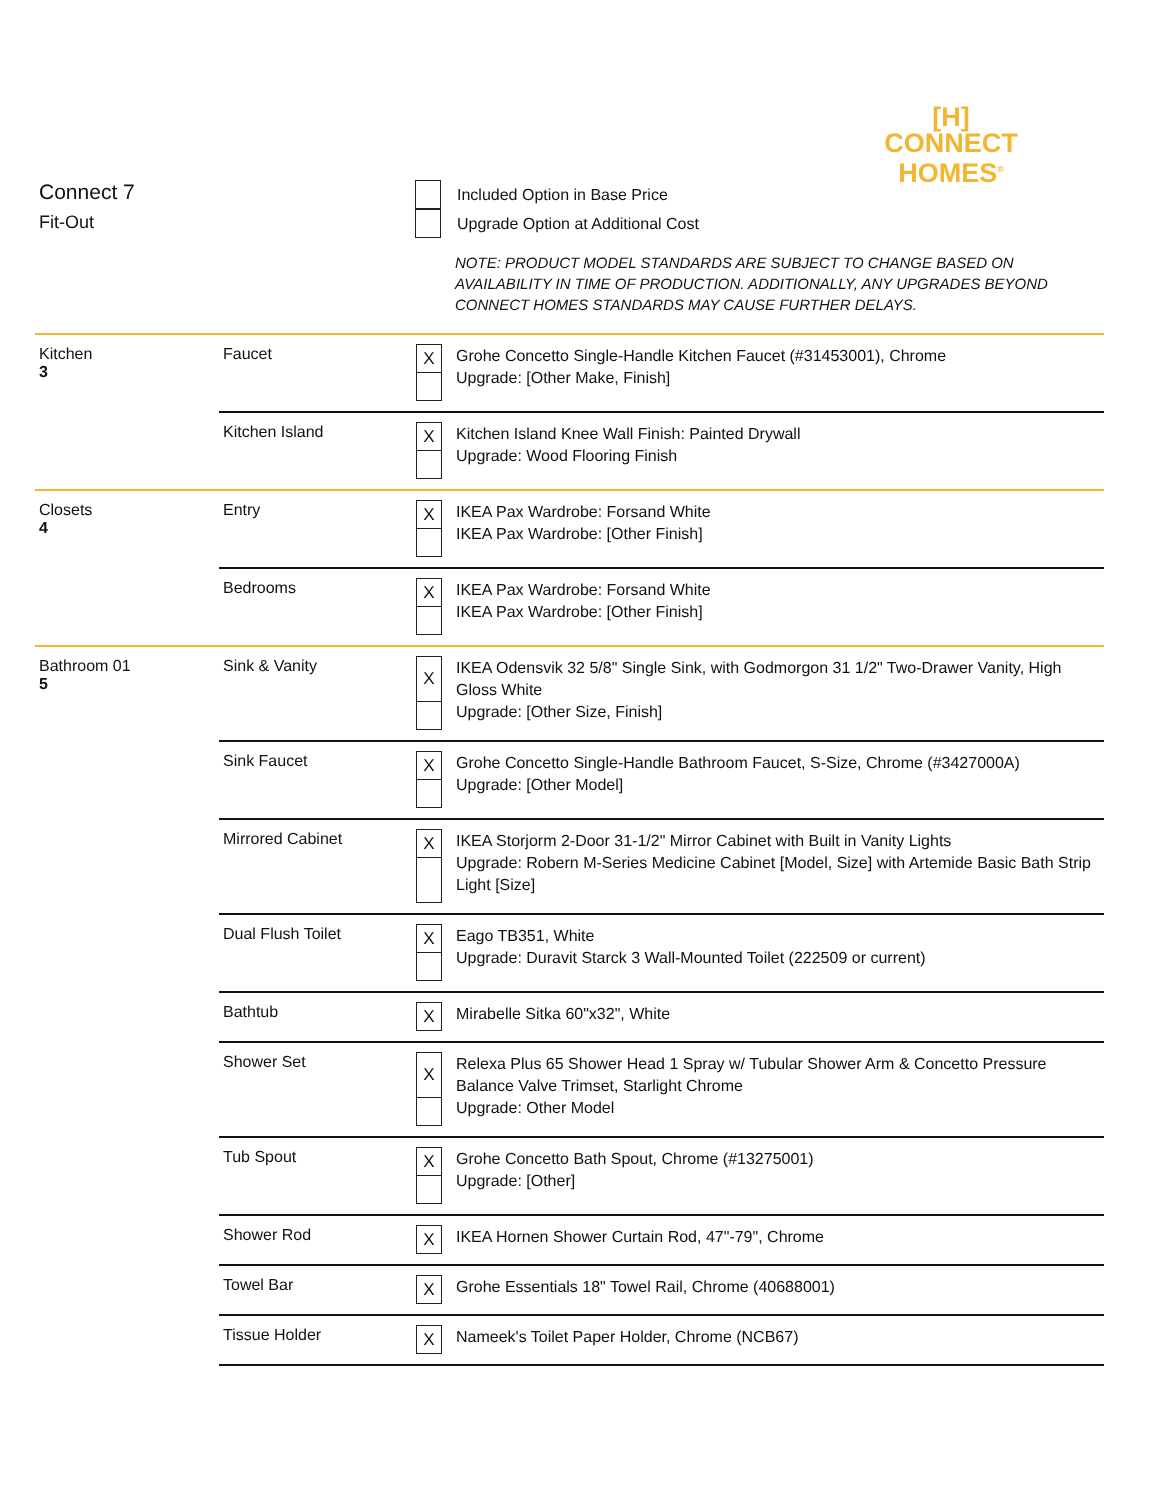[H]
CONNECT
HOMES<sup>®</sup>
Connect 7
Fit-Out
Included Option in Base Price
Upgrade Option at Additional Cost
NOTE: PRODUCT MODEL STANDARDS ARE SUBJECT TO CHANGE BASED ON AVAILABILITY IN TIME OF PRODUCTION. ADDITIONALLY, ANY UPGRADES BEYOND CONNECT HOMES STANDARDS MAY CAUSE FURTHER DELAYS.
| Kitchen 3 | Faucet | X Grohe Concetto Single-Handle Kitchen Faucet (#31453001), Chrome Upgrade: [Other Make, Finish] |
| | Kitchen Island | X Kitchen Island Knee Wall Finish: Painted Drywall Upgrade: Wood Flooring Finish |
| Closets 4 | Entry | X IKEA Pax Wardrobe: Forsand White IKEA Pax Wardrobe: [Other Finish] |
| | Bedrooms | X IKEA Pax Wardrobe: Forsand White IKEA Pax Wardrobe: [Other Finish] |
| Bathroom 01 5 | Sink & Vanity | X IKEA Odensvik 32 5/8" Single Sink, with Godmorgon 31 1/2" Two-Drawer Vanity, High Gloss White Upgrade: [Other Size, Finish] |
| | Sink Faucet | X Grohe Concetto Single-Handle Bathroom Faucet, S-Size, Chrome (#3427000A) Upgrade: [Other Model] |
| | Mirrored Cabinet | X IKEA Storjorm 2-Door 31-1/2" Mirror Cabinet with Built in Vanity Lights Upgrade: Robern M-Series Medicine Cabinet [Model, Size] with Artemide Basic Bath Strip Light [Size] |
| | Dual Flush Toilet | X Eago TB351, White Upgrade: Duravit Starck 3 Wall-Mounted Toilet (222509 or current) |
| | Bathtub | X Mirabelle Sitka 60"x32", White |
| | Shower Set | X Relexa Plus 65 Shower Head 1 Spray w/ Tubular Shower Arm & Concetto Pressure Balance Valve Trimset, Starlight Chrome Upgrade: Other Model |
| | Tub Spout | X Grohe Concetto Bath Spout, Chrome (#13275001) Upgrade: [Other] |
| | Shower Rod | X IKEA Hornen Shower Curtain Rod, 47"-79", Chrome |
| | Towel Bar | X Grohe Essentials 18" Towel Rail, Chrome (40688001) |
| | Tissue Holder | X Nameek's Toilet Paper Holder, Chrome (NCB67) |